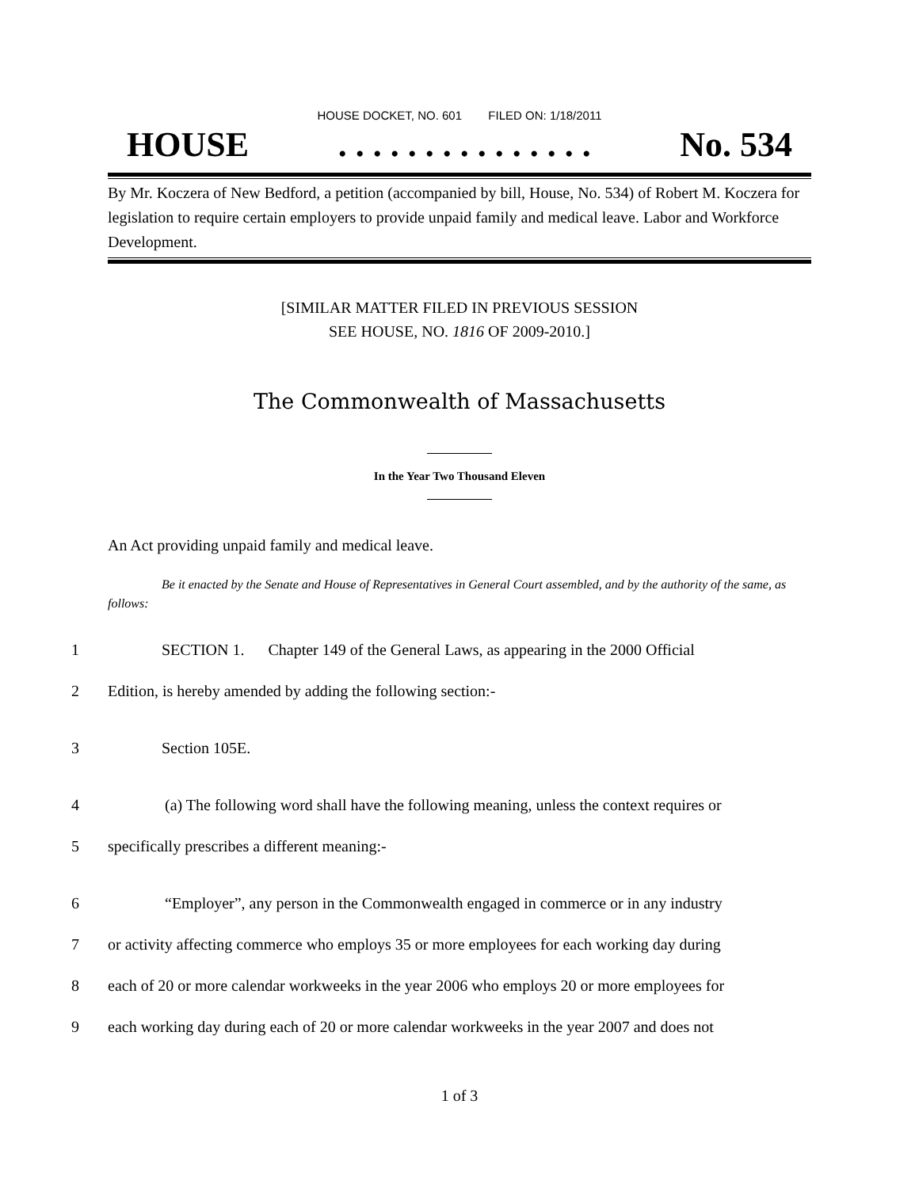HOUSE DOCKET, NO. 601 FILED ON: 1/18/2011
HOUSE. . . . . . . . . . . . . . . No. 534
By Mr. Koczera of New Bedford, a petition (accompanied by bill, House, No. 534) of Robert M. Koczera for legislation to require certain employers to provide unpaid family and medical leave. Labor and Workforce Development.
[SIMILAR MATTER FILED IN PREVIOUS SESSION
SEE HOUSE, NO. 1816 OF 2009-2010.]
The Commonwealth of Massachusetts
In the Year Two Thousand Eleven
An Act providing unpaid family and medical leave.
Be it enacted by the Senate and House of Representatives in General Court assembled, and by the authority of the same, as follows:
1 SECTION 1. Chapter 149 of the General Laws, as appearing in the 2000 Official
2 Edition, is hereby amended by adding the following section:-
3 Section 105E.
4 (a) The following word shall have the following meaning, unless the context requires or
5 specifically prescribes a different meaning:-
6 “Employer”, any person in the Commonwealth engaged in commerce or in any industry
7 or activity affecting commerce who employs 35 or more employees for each working day during
8 each of 20 or more calendar workweeks in the year 2006 who employs 20 or more employees for
9 each working day during each of 20 or more calendar workweeks in the year 2007 and does not
1 of 3